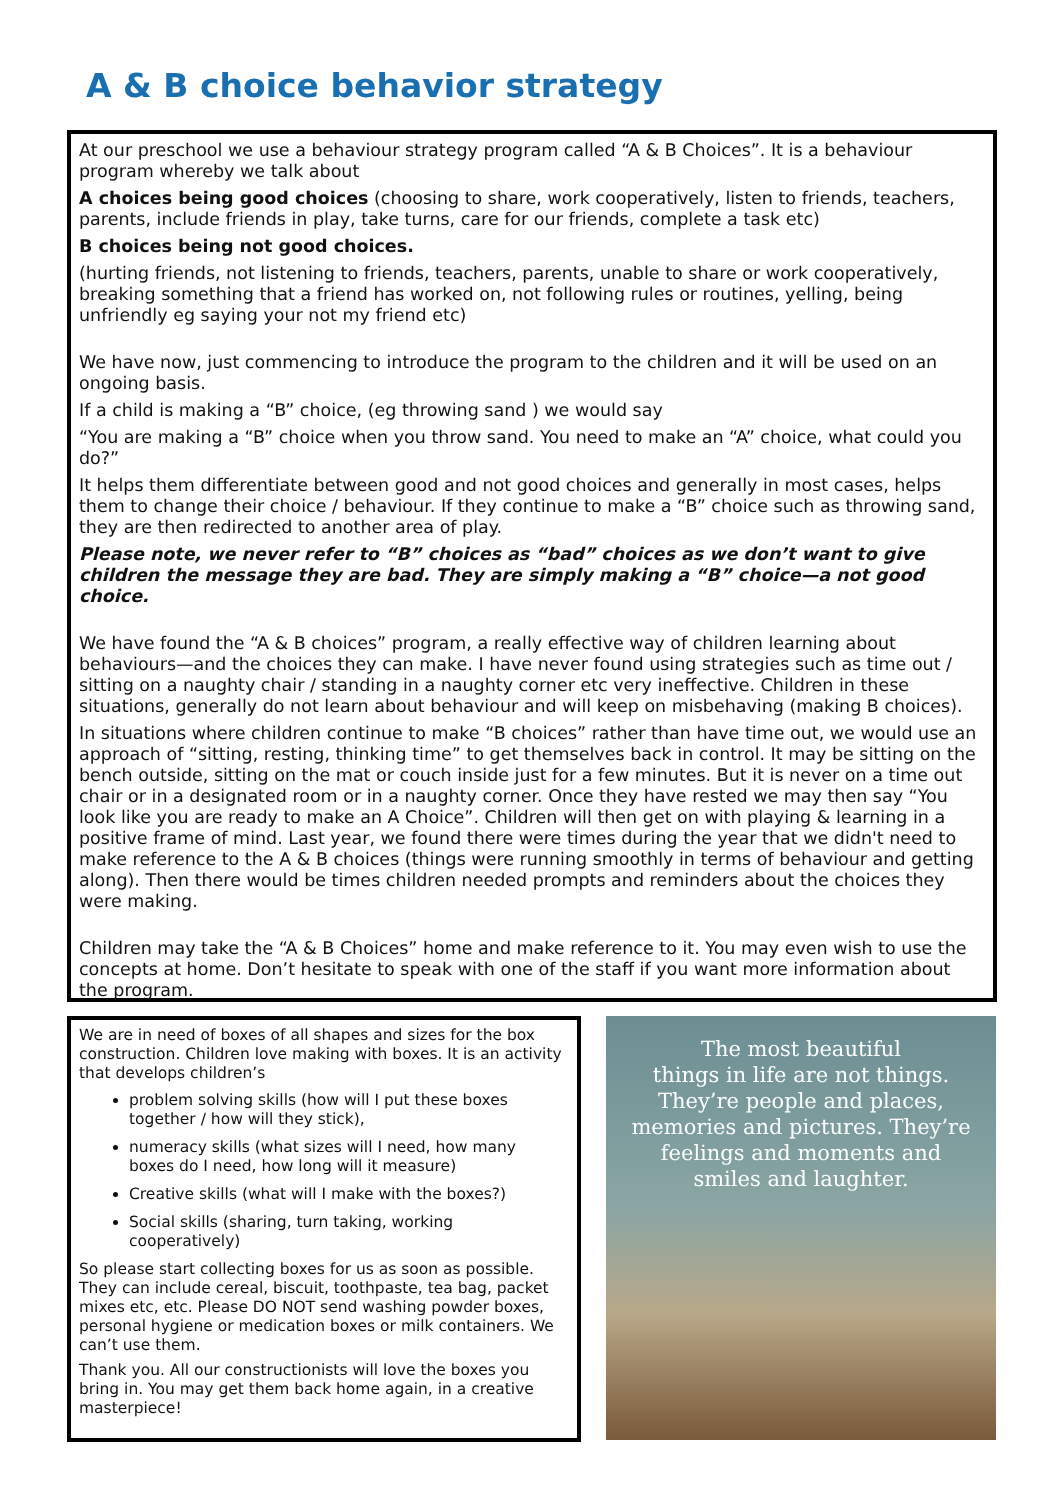A & B choice behavior strategy
At our preschool we use a behaviour strategy program called “A & B Choices”. It is a behaviour program whereby we talk about
A choices being good choices (choosing to share, work cooperatively, listen to friends, teachers, parents, include friends in play, take turns, care for our friends, complete a task etc)
B choices being not good choices.
(hurting friends, not listening to friends, teachers, parents, unable to share or work cooperatively, breaking something that a friend has worked on, not following rules or routines, yelling, being unfriendly eg saying your not my friend etc)
We have now, just commencing to introduce the program to the children and it will be used on an ongoing basis.
If a child is making a “B” choice, (eg throwing sand ) we would say
“You are making a “B” choice when you throw sand. You need to make an “A” choice, what could you do?”
It helps them differentiate between good and not good choices and generally in most cases, helps them to change their choice / behaviour. If they continue to make a “B” choice such as throwing sand, they are then redirected to another area of play.
Please note, we never refer to “B” choices as “bad” choices as we don’t want to give children the message they are bad. They are simply making a “B” choice—a not good choice.
We have found the “A & B choices” program, a really effective way of children learning about behaviours—and the choices they can make. I have never found using strategies such as time out / sitting on a naughty chair / standing in a naughty corner etc very ineffective. Children in these situations, generally do not learn about behaviour and will keep on misbehaving (making B choices).
In situations where children continue to make “B choices” rather than have time out, we would use an approach of “sitting, resting, thinking time” to get themselves back in control. It may be sitting on the bench outside, sitting on the mat or couch inside just for a few minutes. But it is never on a time out chair or in a designated room or in a naughty corner. Once they have rested we may then say “You look like you are ready to make an A Choice”. Children will then get on with playing & learning in a positive frame of mind. Last year, we found there were times during the year that we didn't need to make reference to the A & B choices (things were running smoothly in terms of behaviour and getting along). Then there would be times children needed prompts and reminders about the choices they were making.
Children may take the “A & B Choices” home and make reference to it. You may even wish to use the concepts at home. Don’t hesitate to speak with one of the staff if you want more information about the program.
We are in need of boxes of all shapes and sizes for the box construction. Children love making with boxes. It is an activity that develops children’s
problem solving skills (how will I put these boxes together / how will they stick),
numeracy skills (what sizes will I need, how many boxes do I need, how long will it measure)
Creative skills (what will I make with the boxes?)
Social skills (sharing, turn taking, working cooperatively)
So please start collecting boxes for us as soon as possible. They can include cereal, biscuit, toothpaste, tea bag, packet mixes etc, etc. Please DO NOT send washing powder boxes, personal hygiene or medication boxes or milk containers. We can’t use them.
Thank you. All our constructionists will love the boxes you bring in. You may get them back home again, in a creative masterpiece!
The most beautiful
things in life are not things.
They’re people and places,
memories and pictures. They’re
feelings and moments and
smiles and laughter.